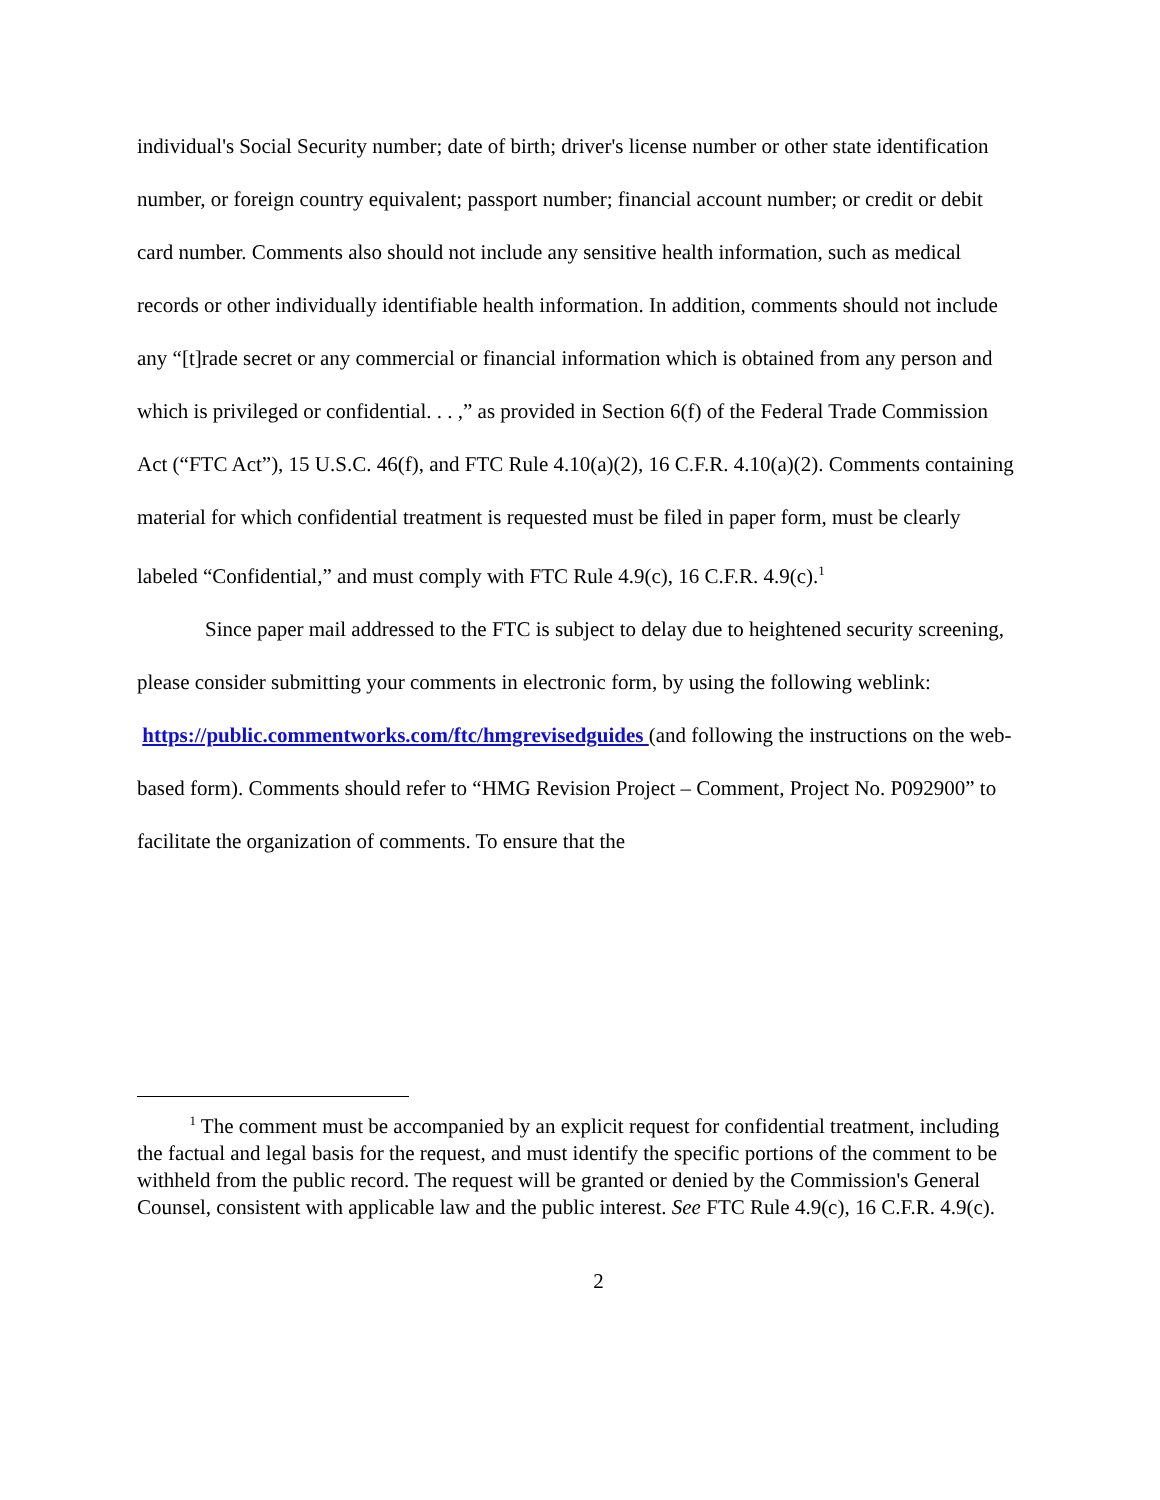individual's Social Security number; date of birth; driver's license number or other state identification number, or foreign country equivalent; passport number; financial account number; or credit or debit card number. Comments also should not include any sensitive health information, such as medical records or other individually identifiable health information. In addition, comments should not include any “[t]rade secret or any commercial or financial information which is obtained from any person and which is privileged or confidential. . . ,” as provided in Section 6(f) of the Federal Trade Commission Act (“FTC Act”), 15 U.S.C. 46(f), and FTC Rule 4.10(a)(2), 16 C.F.R. 4.10(a)(2). Comments containing material for which confidential treatment is requested must be filed in paper form, must be clearly labeled “Confidential,” and must comply with FTC Rule 4.9(c), 16 C.F.R. 4.9(c).<sup>1</sup>
Since paper mail addressed to the FTC is subject to delay due to heightened security screening, please consider submitting your comments in electronic form, by using the following weblink: https://public.commentworks.com/ftc/hmgrevisedguides (and following the instructions on the web-based form). Comments should refer to “HMG Revision Project – Comment, Project No. P092900” to facilitate the organization of comments. To ensure that the
<sup>1</sup> The comment must be accompanied by an explicit request for confidential treatment, including the factual and legal basis for the request, and must identify the specific portions of the comment to be withheld from the public record. The request will be granted or denied by the Commission's General Counsel, consistent with applicable law and the public interest. See FTC Rule 4.9(c), 16 C.F.R. 4.9(c).
2